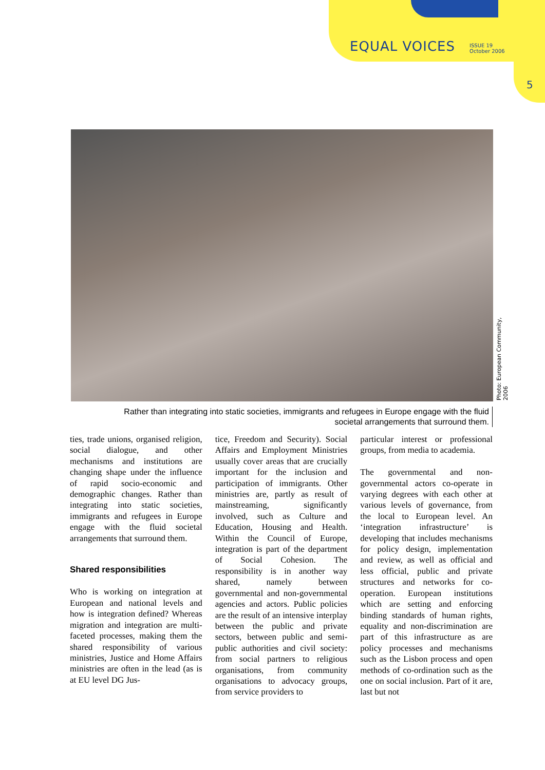EQUAL VOICES ISSUE 19
October 2006
5
Photo: European Community, 2006
Rather than integrating into static societies, immigrants and refugees in Europe engage with the fluid societal arrangements that surround them.
ties, trade unions, organised religion, social dialogue, and other mechanisms and institutions are changing shape under the influence of rapid socio-economic and demographic changes. Rather than integrating into static societies, immigrants and refugees in Europe engage with the fluid societal arrangements that surround them.
Shared responsibilities
Who is working on integration at European and national levels and how is integration defined? Whereas migration and integration are multi-faceted processes, making them the shared responsibility of various ministries, Justice and Home Affairs ministries are often in the lead (as is at EU level DG Jus-
tice, Freedom and Security). Social Affairs and Employment Ministries usually cover areas that are crucially important for the inclusion and participation of immigrants. Other ministries are, partly as result of mainstreaming, significantly involved, such as Culture and Education, Housing and Health. Within the Council of Europe, integration is part of the department of Social Cohesion. The responsibility is in another way shared, namely between governmental and non-governmental agencies and actors. Public policies are the result of an intensive interplay between the public and private sectors, between public and semi-public authorities and civil society: from social partners to religious organisations, from community organisations to advocacy groups, from service providers to
particular interest or professional groups, from media to academia.
The governmental and non-governmental actors co-operate in varying degrees with each other at various levels of governance, from the local to European level. An ‘integration infrastructure’ is developing that includes mechanisms for policy design, implementation and review, as well as official and less official, public and private structures and networks for co-operation. European institutions which are setting and enforcing binding standards of human rights, equality and non-discrimination are part of this infrastructure as are policy processes and mechanisms such as the Lisbon process and open methods of co-ordination such as the one on social inclusion. Part of it are, last but not